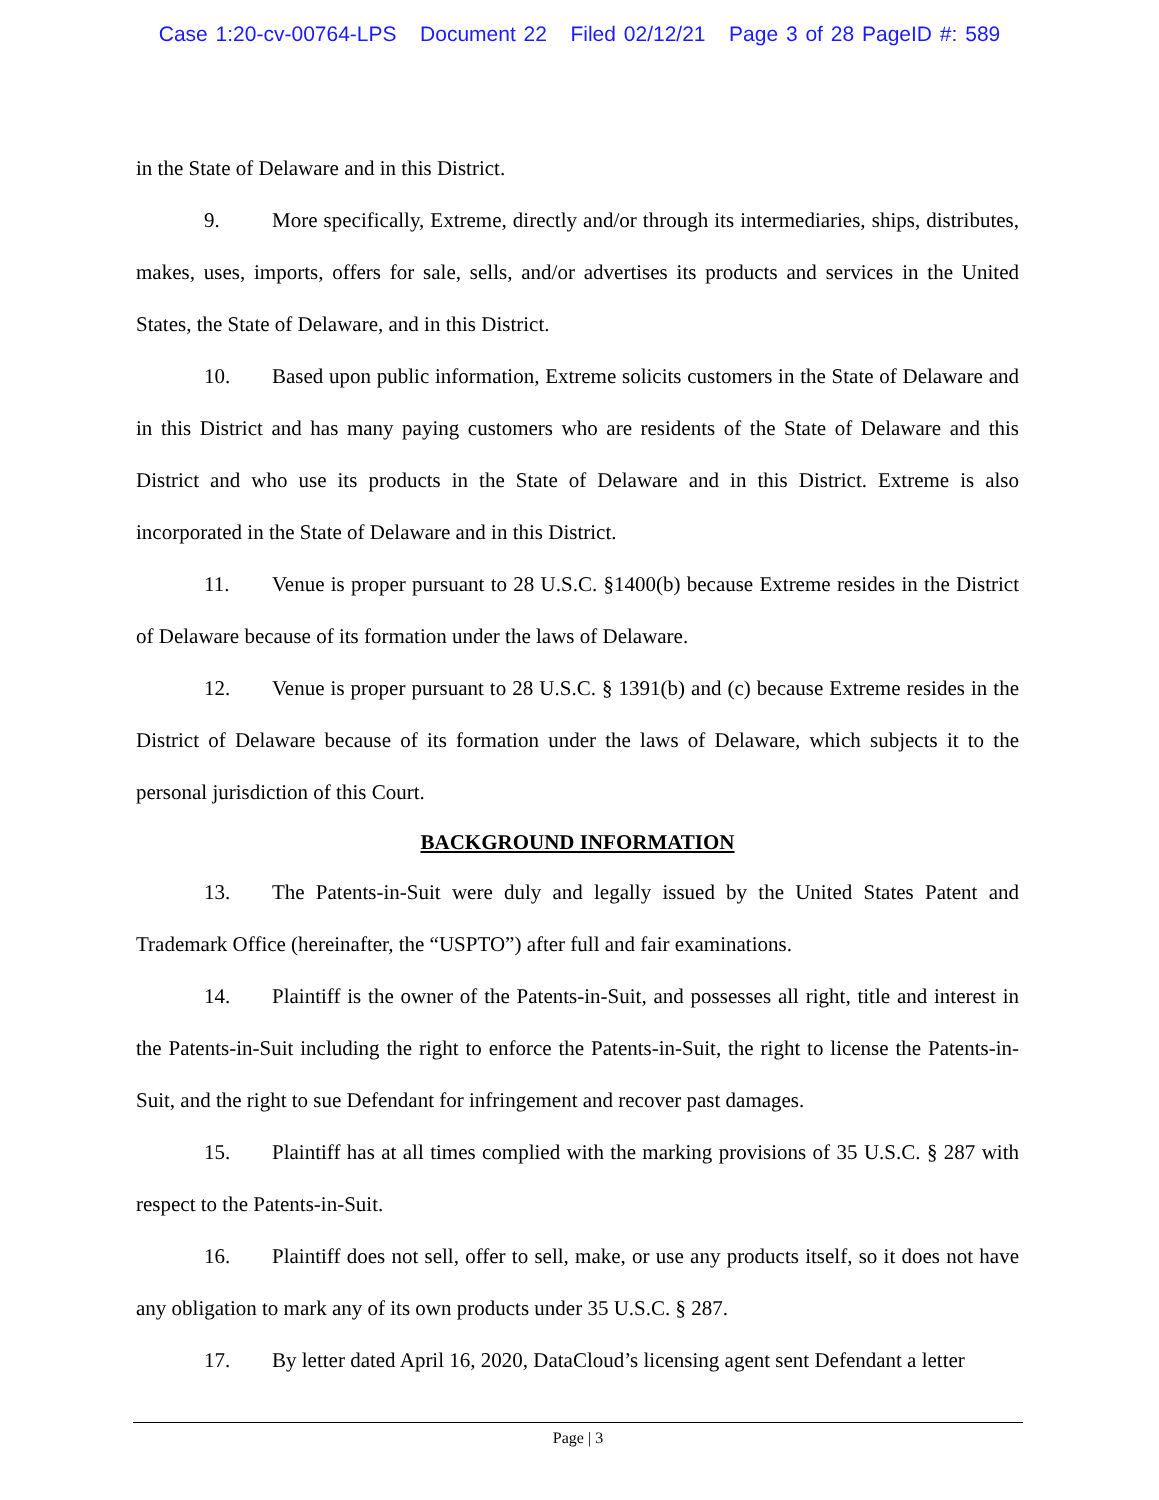Case 1:20-cv-00764-LPS Document 22 Filed 02/12/21 Page 3 of 28 PageID #: 589
in the State of Delaware and in this District.
9. More specifically, Extreme, directly and/or through its intermediaries, ships, distributes, makes, uses, imports, offers for sale, sells, and/or advertises its products and services in the United States, the State of Delaware, and in this District.
10. Based upon public information, Extreme solicits customers in the State of Delaware and in this District and has many paying customers who are residents of the State of Delaware and this District and who use its products in the State of Delaware and in this District. Extreme is also incorporated in the State of Delaware and in this District.
11. Venue is proper pursuant to 28 U.S.C. §1400(b) because Extreme resides in the District of Delaware because of its formation under the laws of Delaware.
12. Venue is proper pursuant to 28 U.S.C. § 1391(b) and (c) because Extreme resides in the District of Delaware because of its formation under the laws of Delaware, which subjects it to the personal jurisdiction of this Court.
BACKGROUND INFORMATION
13. The Patents-in-Suit were duly and legally issued by the United States Patent and Trademark Office (hereinafter, the “USPTO”) after full and fair examinations.
14. Plaintiff is the owner of the Patents-in-Suit, and possesses all right, title and interest in the Patents-in-Suit including the right to enforce the Patents-in-Suit, the right to license the Patents-in-Suit, and the right to sue Defendant for infringement and recover past damages.
15. Plaintiff has at all times complied with the marking provisions of 35 U.S.C. § 287 with respect to the Patents-in-Suit.
16. Plaintiff does not sell, offer to sell, make, or use any products itself, so it does not have any obligation to mark any of its own products under 35 U.S.C. § 287.
17. By letter dated April 16, 2020, DataCloud’s licensing agent sent Defendant a letter
Page | 3